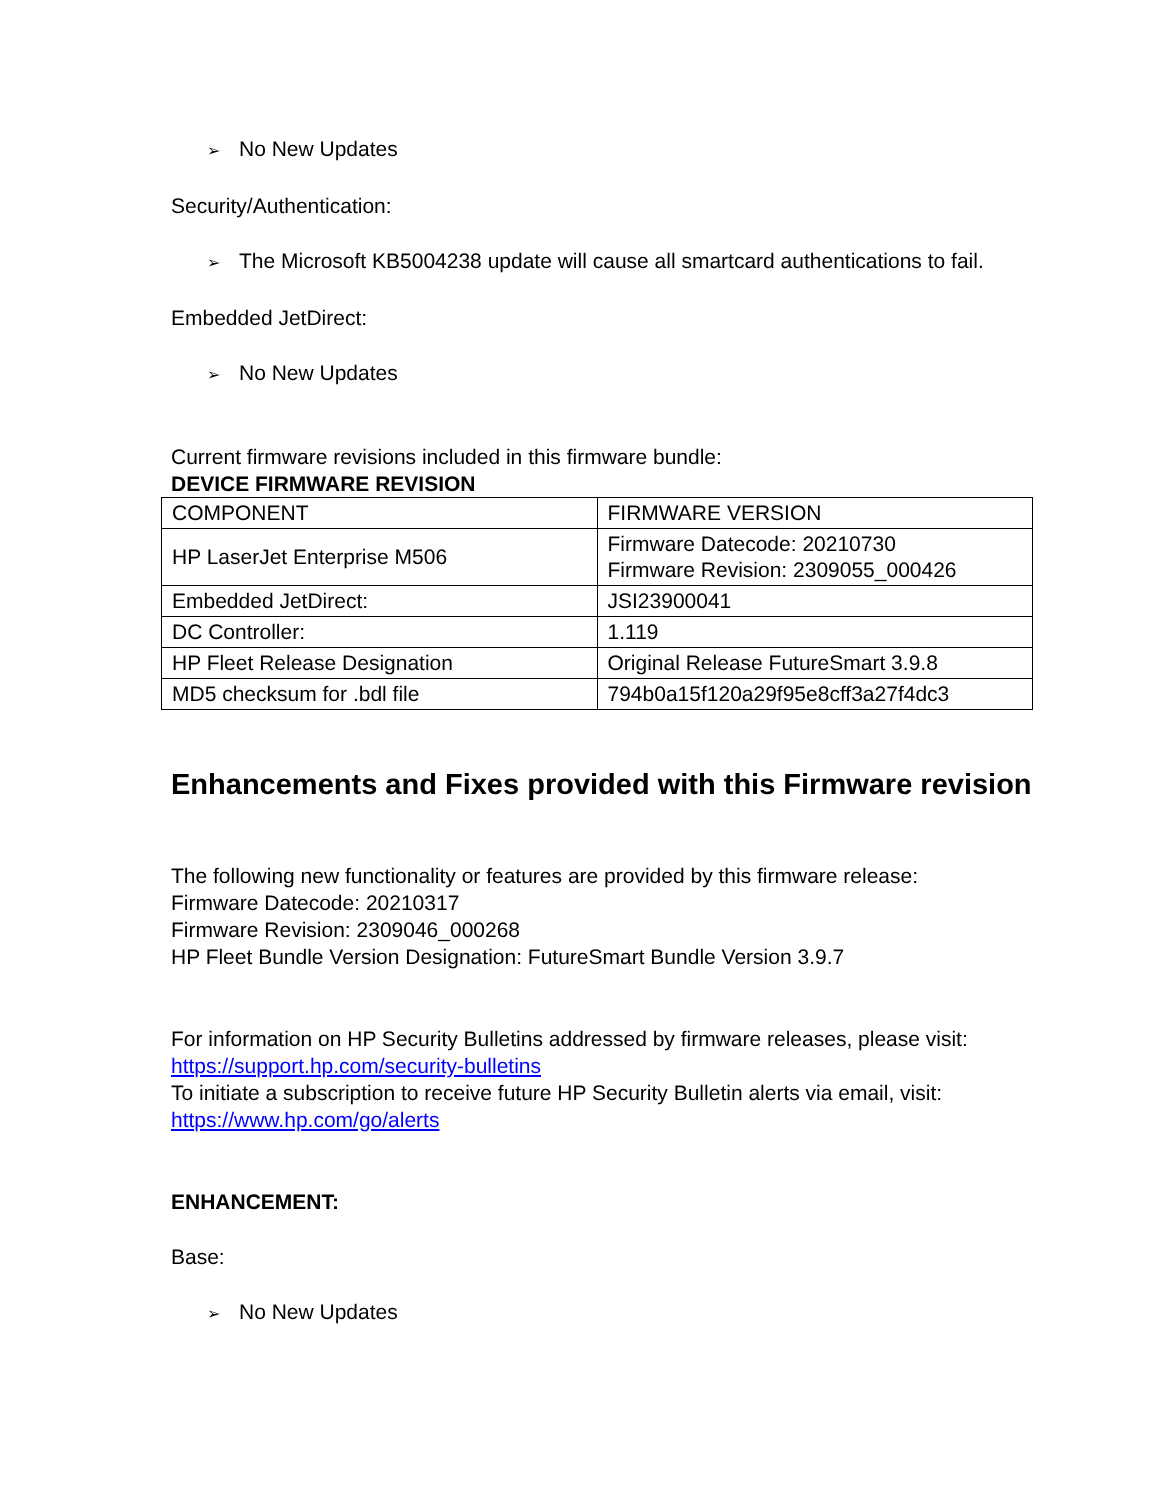➢ No New Updates
Security/Authentication:
➢ The Microsoft KB5004238 update will cause all smartcard authentications to fail.
Embedded JetDirect:
➢ No New Updates
Current firmware revisions included in this firmware bundle:
DEVICE FIRMWARE REVISION
| COMPONENT | FIRMWARE VERSION |
| HP LaserJet Enterprise M506 | Firmware Datecode: 20210730 Firmware Revision: 2309055_000426 |
| Embedded JetDirect: | JSI23900041 |
| DC Controller: | 1.119 |
| HP Fleet Release Designation | Original Release FutureSmart 3.9.8 |
| MD5 checksum for .bdl file | 794b0a15f120a29f95e8cff3a27f4dc3 |
Enhancements and Fixes provided with this Firmware revision
The following new functionality or features are provided by this firmware release:
Firmware Datecode: 20210317
Firmware Revision: 2309046_000268
HP Fleet Bundle Version Designation: FutureSmart Bundle Version 3.9.7
For information on HP Security Bulletins addressed by firmware releases, please visit:
https://support.hp.com/security-bulletins
To initiate a subscription to receive future HP Security Bulletin alerts via email, visit:
https://www.hp.com/go/alerts
ENHANCEMENT:
Base:
➢ No New Updates